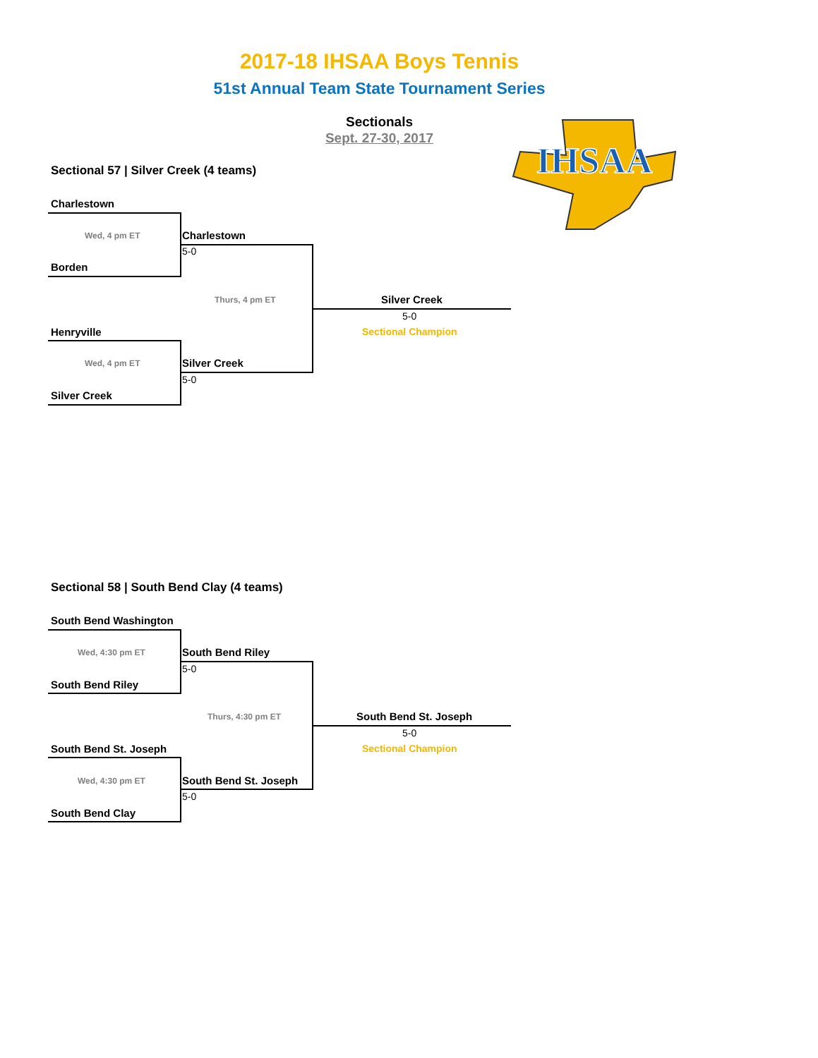2017-18 IHSAA Boys Tennis
51st Annual Team State Tournament Series
Sectionals
Sept. 27-30, 2017
IHSAA
Sectional 57 | Silver Creek (4 teams)
Charlestown
Wed, 4 pm ET Charlestown
5-0
Borden
Thurs, 4 pm ET Silver Creek
5-0
Sectional Champion
Henryville
Wed, 4 pm ET Silver Creek
5-0
Silver Creek
Sectional 58 | South Bend Clay (4 teams)
South Bend Washington
Wed, 4:30 pm ET South Bend Riley
5-0
South Bend Riley
Thurs, 4:30 pm ET South Bend St. Joseph
5-0
Sectional Champion
South Bend St. Joseph
Wed, 4:30 pm ET South Bend St. Joseph
5-0
South Bend Clay